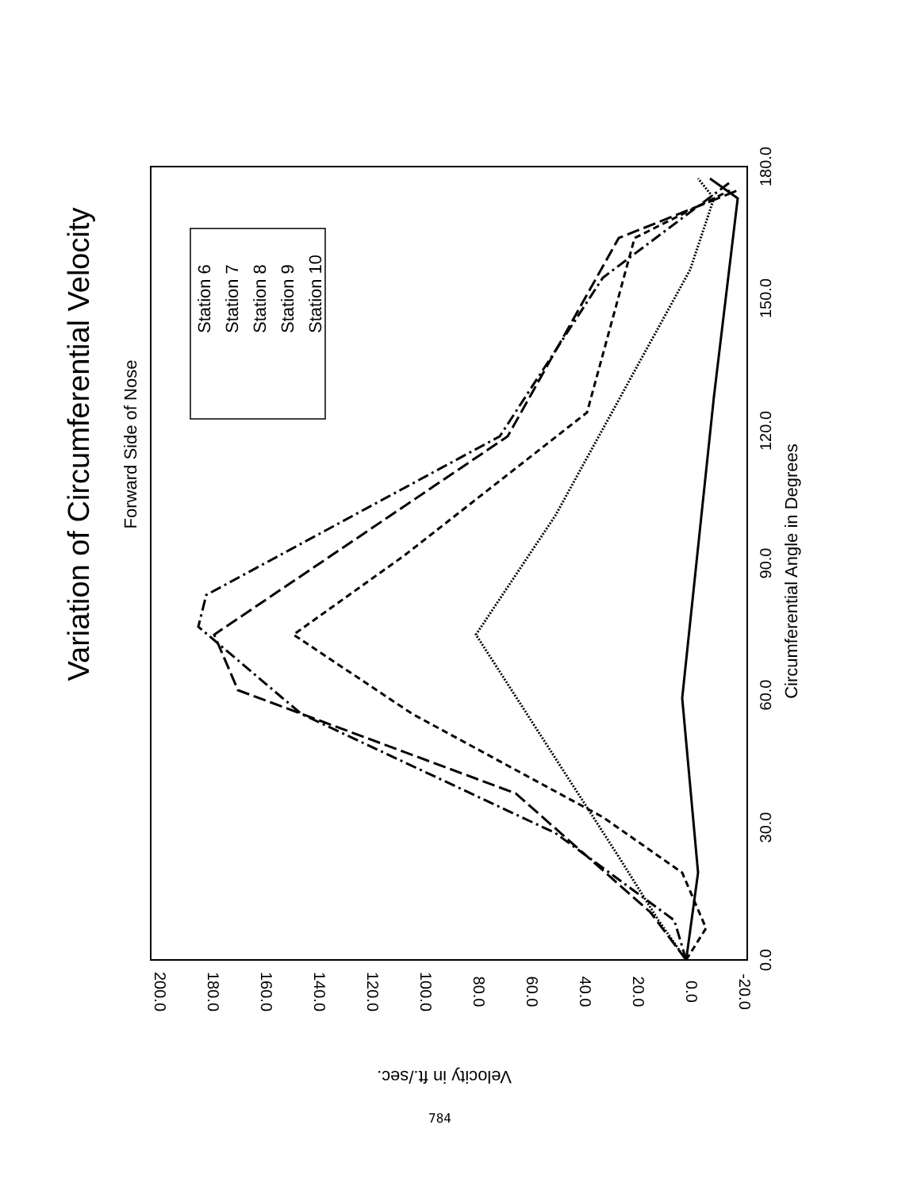Variation of Circumferential Velocity
Forward Side of Nose
Circumferential Angle in Degrees
0.0
30.0
60.0
90.0
120.0
150.0
180.0
200.0
180.0
160.0
140.0
120.0
100.0
80.0
60.0
40.0
20.0
0.0
-20.0
Velocity in ft./sec.
Station 6
Station 7
Station 8
Station 9
Station 10
784